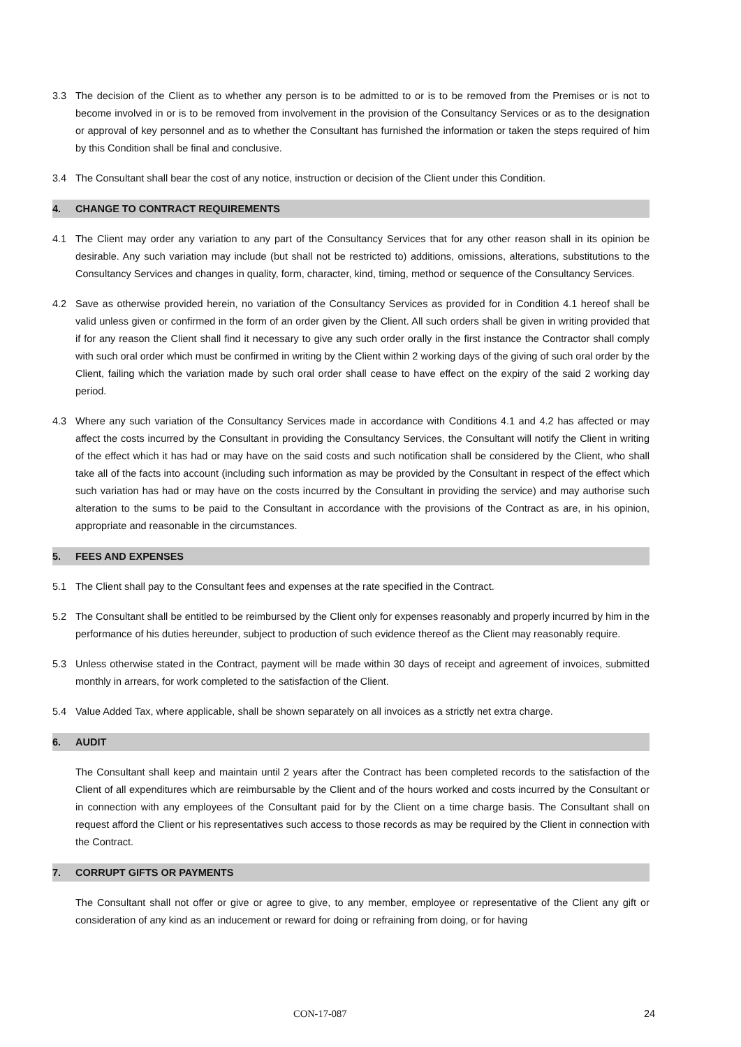3.3 The decision of the Client as to whether any person is to be admitted to or is to be removed from the Premises or is not to become involved in or is to be removed from involvement in the provision of the Consultancy Services or as to the designation or approval of key personnel and as to whether the Consultant has furnished the information or taken the steps required of him by this Condition shall be final and conclusive.
3.4 The Consultant shall bear the cost of any notice, instruction or decision of the Client under this Condition.
4. CHANGE TO CONTRACT REQUIREMENTS
4.1 The Client may order any variation to any part of the Consultancy Services that for any other reason shall in its opinion be desirable. Any such variation may include (but shall not be restricted to) additions, omissions, alterations, substitutions to the Consultancy Services and changes in quality, form, character, kind, timing, method or sequence of the Consultancy Services.
4.2 Save as otherwise provided herein, no variation of the Consultancy Services as provided for in Condition 4.1 hereof shall be valid unless given or confirmed in the form of an order given by the Client. All such orders shall be given in writing provided that if for any reason the Client shall find it necessary to give any such order orally in the first instance the Contractor shall comply with such oral order which must be confirmed in writing by the Client within 2 working days of the giving of such oral order by the Client, failing which the variation made by such oral order shall cease to have effect on the expiry of the said 2 working day period.
4.3 Where any such variation of the Consultancy Services made in accordance with Conditions 4.1 and 4.2 has affected or may affect the costs incurred by the Consultant in providing the Consultancy Services, the Consultant will notify the Client in writing of the effect which it has had or may have on the said costs and such notification shall be considered by the Client, who shall take all of the facts into account (including such information as may be provided by the Consultant in respect of the effect which such variation has had or may have on the costs incurred by the Consultant in providing the service) and may authorise such alteration to the sums to be paid to the Consultant in accordance with the provisions of the Contract as are, in his opinion, appropriate and reasonable in the circumstances.
5. FEES AND EXPENSES
5.1 The Client shall pay to the Consultant fees and expenses at the rate specified in the Contract.
5.2 The Consultant shall be entitled to be reimbursed by the Client only for expenses reasonably and properly incurred by him in the performance of his duties hereunder, subject to production of such evidence thereof as the Client may reasonably require.
5.3 Unless otherwise stated in the Contract, payment will be made within 30 days of receipt and agreement of invoices, submitted monthly in arrears, for work completed to the satisfaction of the Client.
5.4 Value Added Tax, where applicable, shall be shown separately on all invoices as a strictly net extra charge.
6. AUDIT
The Consultant shall keep and maintain until 2 years after the Contract has been completed records to the satisfaction of the Client of all expenditures which are reimbursable by the Client and of the hours worked and costs incurred by the Consultant or in connection with any employees of the Consultant paid for by the Client on a time charge basis. The Consultant shall on request afford the Client or his representatives such access to those records as may be required by the Client in connection with the Contract.
7. CORRUPT GIFTS OR PAYMENTS
The Consultant shall not offer or give or agree to give, to any member, employee or representative of the Client any gift or consideration of any kind as an inducement or reward for doing or refraining from doing, or for having
CON-17-087 24